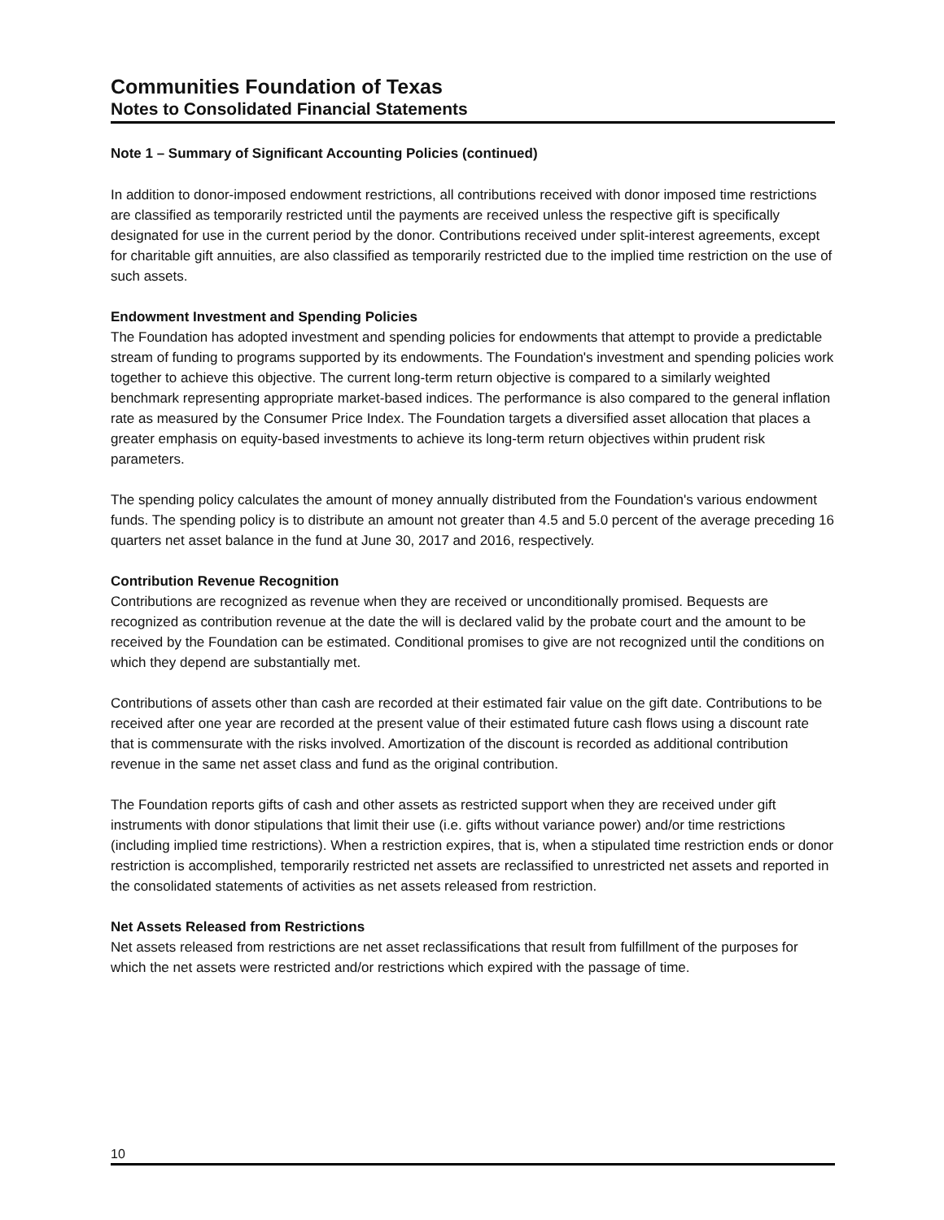Communities Foundation of Texas
Notes to Consolidated Financial Statements
Note 1 – Summary of Significant Accounting Policies (continued)
In addition to donor-imposed endowment restrictions, all contributions received with donor imposed time restrictions are classified as temporarily restricted until the payments are received unless the respective gift is specifically designated for use in the current period by the donor. Contributions received under split-interest agreements, except for charitable gift annuities, are also classified as temporarily restricted due to the implied time restriction on the use of such assets.
Endowment Investment and Spending Policies
The Foundation has adopted investment and spending policies for endowments that attempt to provide a predictable stream of funding to programs supported by its endowments. The Foundation's investment and spending policies work together to achieve this objective. The current long-term return objective is compared to a similarly weighted benchmark representing appropriate market-based indices. The performance is also compared to the general inflation rate as measured by the Consumer Price Index. The Foundation targets a diversified asset allocation that places a greater emphasis on equity-based investments to achieve its long-term return objectives within prudent risk parameters.
The spending policy calculates the amount of money annually distributed from the Foundation's various endowment funds. The spending policy is to distribute an amount not greater than 4.5 and 5.0 percent of the average preceding 16 quarters net asset balance in the fund at June 30, 2017 and 2016, respectively.
Contribution Revenue Recognition
Contributions are recognized as revenue when they are received or unconditionally promised. Bequests are recognized as contribution revenue at the date the will is declared valid by the probate court and the amount to be received by the Foundation can be estimated. Conditional promises to give are not recognized until the conditions on which they depend are substantially met.
Contributions of assets other than cash are recorded at their estimated fair value on the gift date. Contributions to be received after one year are recorded at the present value of their estimated future cash flows using a discount rate that is commensurate with the risks involved. Amortization of the discount is recorded as additional contribution revenue in the same net asset class and fund as the original contribution.
The Foundation reports gifts of cash and other assets as restricted support when they are received under gift instruments with donor stipulations that limit their use (i.e. gifts without variance power) and/or time restrictions (including implied time restrictions). When a restriction expires, that is, when a stipulated time restriction ends or donor restriction is accomplished, temporarily restricted net assets are reclassified to unrestricted net assets and reported in the consolidated statements of activities as net assets released from restriction.
Net Assets Released from Restrictions
Net assets released from restrictions are net asset reclassifications that result from fulfillment of the purposes for which the net assets were restricted and/or restrictions which expired with the passage of time.
10